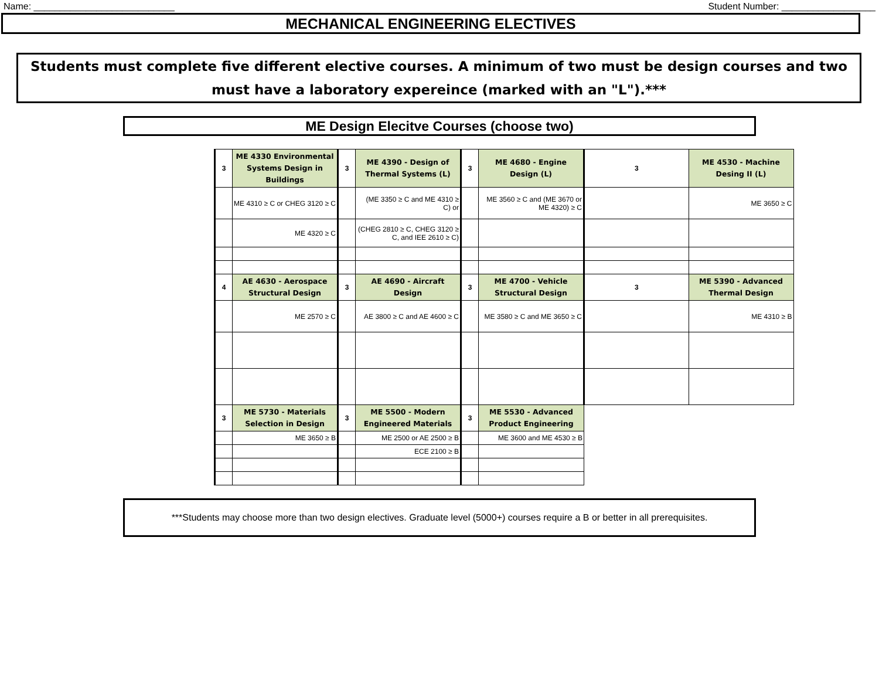Name: ___________________________ Student Number: __________________
MECHANICAL ENGINEERING ELECTIVES
Students must complete five different elective courses. A minimum of two must be design courses and two must have a laboratory expereince (marked with an "L").***
ME Design Elecitve Courses (choose two)
| 3 | ME 4330 Environmental Systems Design in Buildings | 3 | ME 4390 - Design of Thermal Systems (L) | 3 | ME 4680 - Engine Design (L) | 3 | ME 4530 - Machine Desing II (L) |
| | ME 4310 ≥ C or CHEG 3120 ≥ C | | (ME 3350 ≥ C and ME 4310 ≥ C) or | | ME 3560 ≥ C and (ME 3670 or ME 4320) ≥ C | | ME 3650 ≥ C |
| | ME 4320 ≥ C | | (CHEG 2810 ≥ C, CHEG 3120 ≥ C, and IEE 2610 ≥ C) | | | | |
| 4 | AE 4630 - Aerospace Structural Design | 3 | AE 4690 - Aircraft Design | 3 | ME 4700 - Vehicle Structural Design | 3 | ME 5390 - Advanced Thermal Design |
| | ME 2570 ≥ C | | AE 3800 ≥ C and AE 4600 ≥ C | | ME 3580 ≥ C and ME 3650 ≥ C | | ME 4310 ≥ B |
| 3 | ME 5730 - Materials Selection in Design | 3 | ME 5500 - Modern Engineered Materials | 3 | ME 5530 - Advanced Product Engineering | | |
| | ME 3650 ≥ B | | ME 2500 or AE 2500 ≥ B | | ME 3600 and ME 4530 ≥ B | | |
| | | | ECE 2100 ≥ B | | | | |
***Students may choose more than two design electives. Graduate level (5000+) courses require a B or better in all prerequisites.